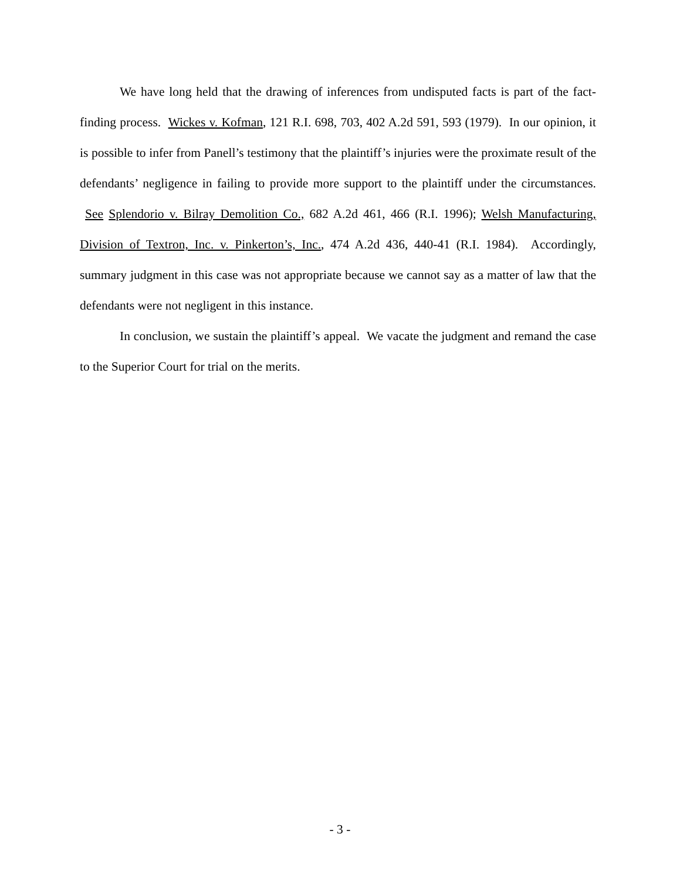We have long held that the drawing of inferences from undisputed facts is part of the fact-finding process. Wickes v. Kofman, 121 R.I. 698, 703, 402 A.2d 591, 593 (1979). In our opinion, it is possible to infer from Panell’s testimony that the plaintiff’s injuries were the proximate result of the defendants’ negligence in failing to provide more support to the plaintiff under the circumstances. See Splendorio v. Bilray Demolition Co., 682 A.2d 461, 466 (R.I. 1996); Welsh Manufacturing, Division of Textron, Inc. v. Pinkerton’s, Inc., 474 A.2d 436, 440-41 (R.I. 1984). Accordingly, summary judgment in this case was not appropriate because we cannot say as a matter of law that the defendants were not negligent in this instance.
In conclusion, we sustain the plaintiff’s appeal. We vacate the judgment and remand the case to the Superior Court for trial on the merits.
- 3 -